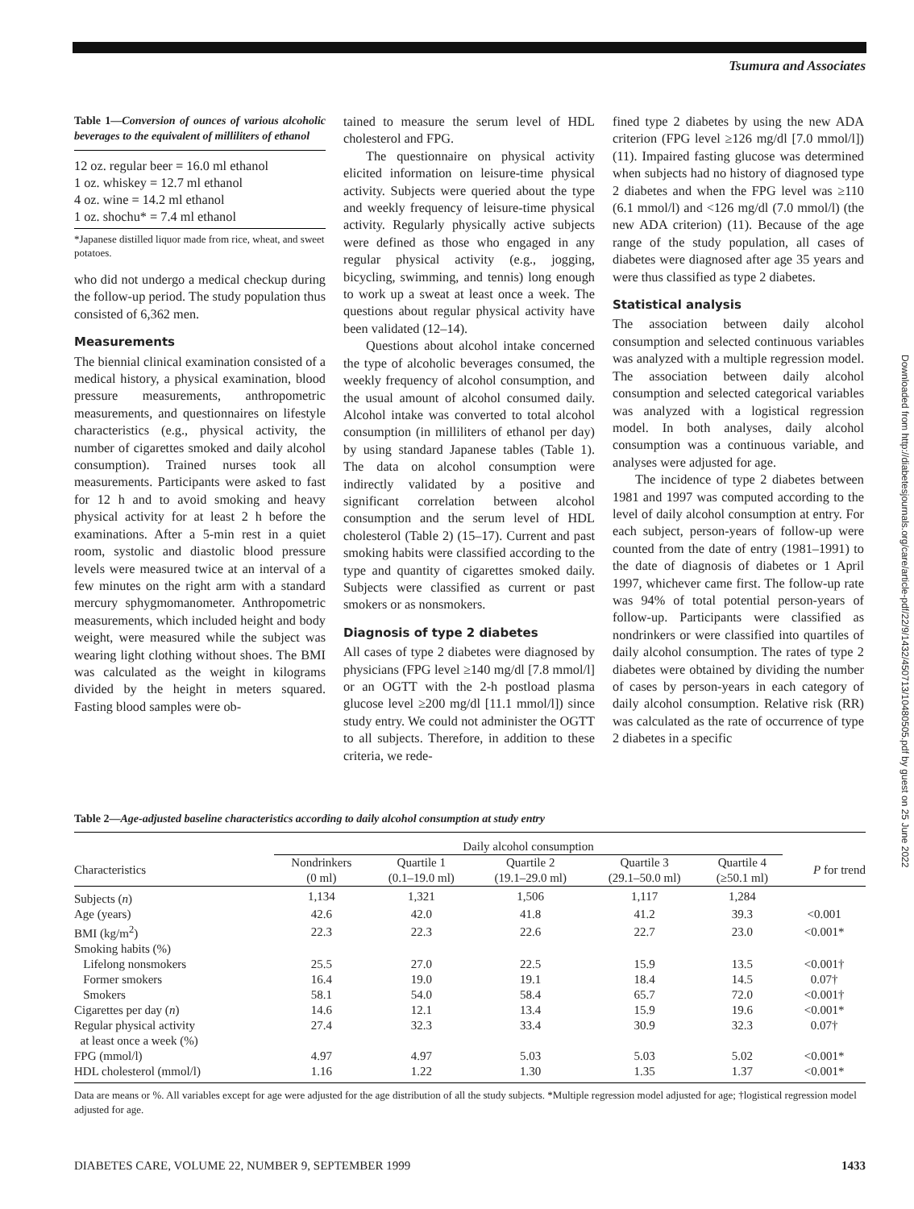Tsumura and Associates
Table 1—Conversion of ounces of various alcoholic beverages to the equivalent of milliliters of ethanol
12 oz. regular beer = 16.0 ml ethanol
1 oz. whiskey = 12.7 ml ethanol
4 oz. wine = 14.2 ml ethanol
1 oz. shochu* = 7.4 ml ethanol
*Japanese distilled liquor made from rice, wheat, and sweet potatoes.
who did not undergo a medical checkup during the follow-up period. The study population thus consisted of 6,362 men.
Measurements
The biennial clinical examination consisted of a medical history, a physical examination, blood pressure measurements, anthropometric measurements, and questionnaires on lifestyle characteristics (e.g., physical activity, the number of cigarettes smoked and daily alcohol consumption). Trained nurses took all measurements. Participants were asked to fast for 12 h and to avoid smoking and heavy physical activity for at least 2 h before the examinations. After a 5-min rest in a quiet room, systolic and diastolic blood pressure levels were measured twice at an interval of a few minutes on the right arm with a standard mercury sphygmomanometer. Anthropometric measurements, which included height and body weight, were measured while the subject was wearing light clothing without shoes. The BMI was calculated as the weight in kilograms divided by the height in meters squared. Fasting blood samples were ob-
tained to measure the serum level of HDL cholesterol and FPG.
The questionnaire on physical activity elicited information on leisure-time physical activity. Subjects were queried about the type and weekly frequency of leisure-time physical activity. Regularly physically active subjects were defined as those who engaged in any regular physical activity (e.g., jogging, bicycling, swimming, and tennis) long enough to work up a sweat at least once a week. The questions about regular physical activity have been validated (12–14).
Questions about alcohol intake concerned the type of alcoholic beverages consumed, the weekly frequency of alcohol consumption, and the usual amount of alcohol consumed daily. Alcohol intake was converted to total alcohol consumption (in milliliters of ethanol per day) by using standard Japanese tables (Table 1). The data on alcohol consumption were indirectly validated by a positive and significant correlation between alcohol consumption and the serum level of HDL cholesterol (Table 2) (15–17). Current and past smoking habits were classified according to the type and quantity of cigarettes smoked daily. Subjects were classified as current or past smokers or as nonsmokers.
Diagnosis of type 2 diabetes
All cases of type 2 diabetes were diagnosed by physicians (FPG level ≥140 mg/dl [7.8 mmol/l] or an OGTT with the 2-h postload plasma glucose level ≥200 mg/dl [11.1 mmol/l]) since study entry. We could not administer the OGTT to all subjects. Therefore, in addition to these criteria, we rede-
fined type 2 diabetes by using the new ADA criterion (FPG level ≥126 mg/dl [7.0 mmol/l]) (11). Impaired fasting glucose was determined when subjects had no history of diagnosed type 2 diabetes and when the FPG level was ≥110 (6.1 mmol/l) and <126 mg/dl (7.0 mmol/l) (the new ADA criterion) (11). Because of the age range of the study population, all cases of diabetes were diagnosed after age 35 years and were thus classified as type 2 diabetes.
Statistical analysis
The association between daily alcohol consumption and selected continuous variables was analyzed with a multiple regression model. The association between daily alcohol consumption and selected categorical variables was analyzed with a logistical regression model. In both analyses, daily alcohol consumption was a continuous variable, and analyses were adjusted for age.
The incidence of type 2 diabetes between 1981 and 1997 was computed according to the level of daily alcohol consumption at entry. For each subject, person-years of follow-up were counted from the date of entry (1981–1991) to the date of diagnosis of diabetes or 1 April 1997, whichever came first. The follow-up rate was 94% of total potential person-years of follow-up. Participants were classified as nondrinkers or were classified into quartiles of daily alcohol consumption. The rates of type 2 diabetes were obtained by dividing the number of cases by person-years in each category of daily alcohol consumption. Relative risk (RR) was calculated as the rate of occurrence of type 2 diabetes in a specific
Downloaded from http://diabetesjournals.org/care/article-pdf/22/9/1432/450713/10480505.pdf by guest on 25 June 2022
Table 2—Age-adjusted baseline characteristics according to daily alcohol consumption at study entry
| | Daily alcohol consumption | | | | | |
| --- | --- | --- | --- | --- | --- | --- |
| Characteristics | Nondrinkers (0 ml) | Quartile 1 (0.1–19.0 ml) | Quartile 2 (19.1–29.0 ml) | Quartile 3 (29.1–50.0 ml) | Quartile 4 (≥50.1 ml) | P for trend |
| Subjects ( n ) | 1,134 | 1,321 | 1,506 | 1,117 | 1,284 | |
| Age (years) | 42.6 | 42.0 | 41.8 | 41.2 | 39.3 | <0.001 |
| BMI (kg/m<sup>2</sup>) | 22.3 | 22.3 | 22.6 | 22.7 | 23.0 | <0.001* |
| Smoking habits (%) | | | | | | |
| Lifelong nonsmokers | 25.5 | 27.0 | 22.5 | 15.9 | 13.5 | <0.001† |
| Former smokers | 16.4 | 19.0 | 19.1 | 18.4 | 14.5 | 0.07† |
| Smokers | 58.1 | 54.0 | 58.4 | 65.7 | 72.0 | <0.001† |
| Cigarettes per day ( n ) | 14.6 | 12.1 | 13.4 | 15.9 | 19.6 | <0.001* |
| Regular physical activity at least once a week (%) | 27.4 | 32.3 | 33.4 | 30.9 | 32.3 | 0.07† |
| FPG (mmol/l) | 4.97 | 4.97 | 5.03 | 5.03 | 5.02 | <0.001* |
| HDL cholesterol (mmol/l) | 1.16 | 1.22 | 1.30 | 1.35 | 1.37 | <0.001* |
Data are means or %. All variables except for age were adjusted for the age distribution of all the study subjects. *Multiple regression model adjusted for age; †logistical regression model adjusted for age.
DIABETES CARE, VOLUME 22, NUMBER 9, SEPTEMBER 1999 1433